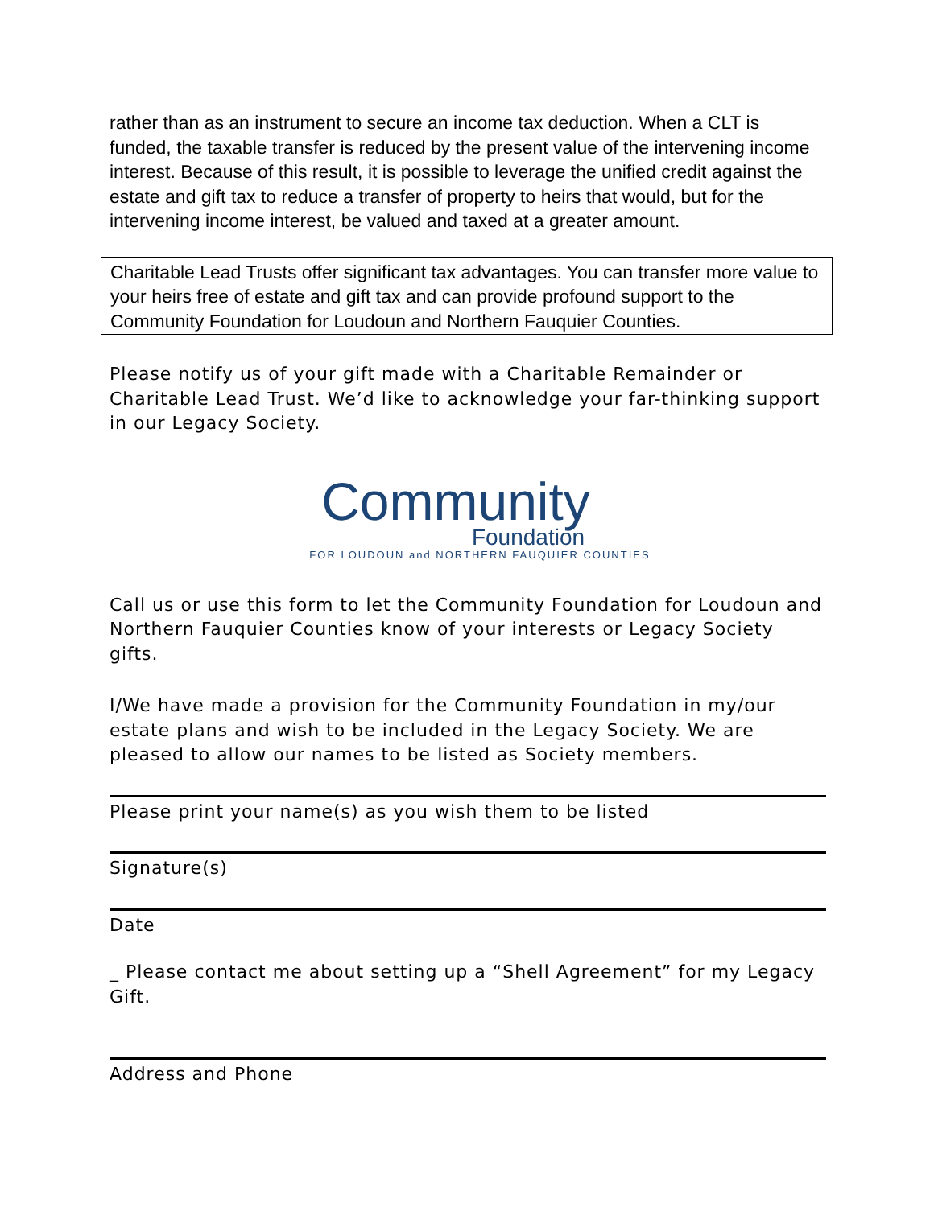rather than as an instrument to secure an income tax deduction. When a CLT is funded, the taxable transfer is reduced by the present value of the intervening income interest. Because of this result, it is possible to leverage the unified credit against the estate and gift tax to reduce a transfer of property to heirs that would, but for the intervening income interest, be valued and taxed at a greater amount.
Charitable Lead Trusts offer significant tax advantages. You can transfer more value to your heirs free of estate and gift tax and can provide profound support to the Community Foundation for Loudoun and Northern Fauquier Counties.
Please notify us of your gift made with a Charitable Remainder or Charitable Lead Trust. We’d like to acknowledge your far-thinking support in our Legacy Society.
Community
Foundation
FOR LOUDOUN and NORTHERN FAUQUIER COUNTIES
Call us or use this form to let the Community Foundation for Loudoun and Northern Fauquier Counties know of your interests or Legacy Society gifts.
I/We have made a provision for the Community Foundation in my/our estate plans and wish to be included in the Legacy Society. We are pleased to allow our names to be listed as Society members.
Please print your name(s) as you wish them to be listed
Signature(s)
Date
_ Please contact me about setting up a “Shell Agreement” for my Legacy Gift.
Address and Phone